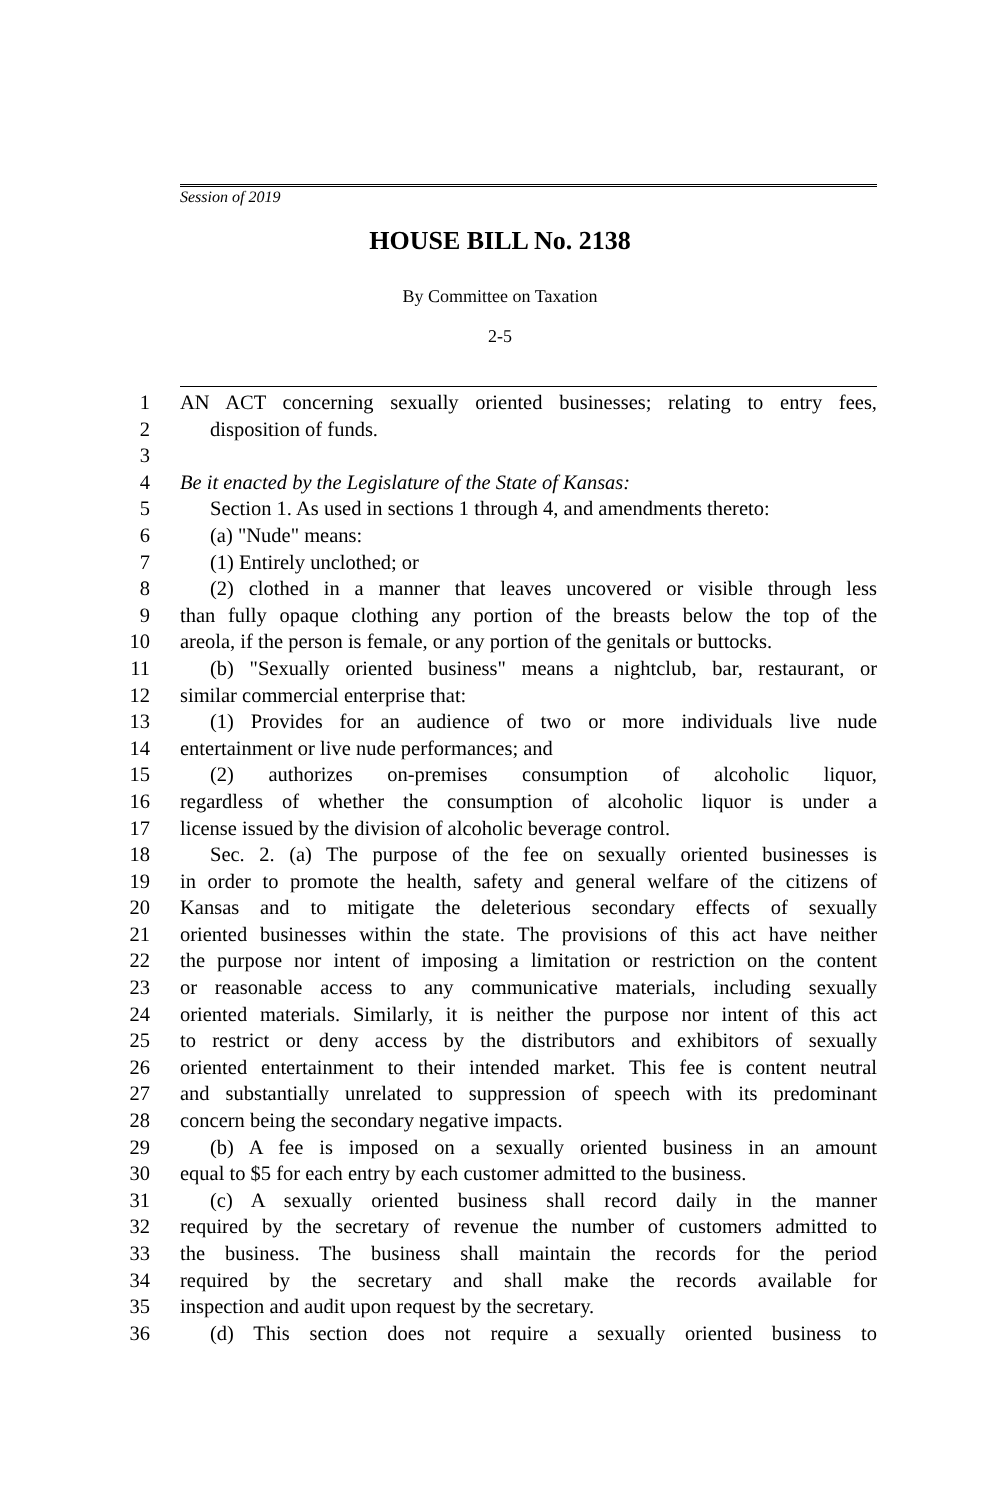Session of 2019
HOUSE BILL No. 2138
By Committee on Taxation
2-5
1 AN ACT concerning sexually oriented businesses; relating to entry fees,
2 disposition of funds.
3
4 Be it enacted by the Legislature of the State of Kansas:
5 Section 1. As used in sections 1 through 4, and amendments thereto:
6 (a) "Nude" means:
7 (1) Entirely unclothed; or
8 (2) clothed in a manner that leaves uncovered or visible through less
9 than fully opaque clothing any portion of the breasts below the top of the
10 areola, if the person is female, or any portion of the genitals or buttocks.
11 (b) "Sexually oriented business" means a nightclub, bar, restaurant, or
12 similar commercial enterprise that:
13 (1) Provides for an audience of two or more individuals live nude
14 entertainment or live nude performances; and
15 (2) authorizes on-premises consumption of alcoholic liquor,
16 regardless of whether the consumption of alcoholic liquor is under a
17 license issued by the division of alcoholic beverage control.
18 Sec. 2. (a) The purpose of the fee on sexually oriented businesses is
19 in order to promote the health, safety and general welfare of the citizens of
20 Kansas and to mitigate the deleterious secondary effects of sexually
21 oriented businesses within the state. The provisions of this act have neither
22 the purpose nor intent of imposing a limitation or restriction on the content
23 or reasonable access to any communicative materials, including sexually
24 oriented materials. Similarly, it is neither the purpose nor intent of this act
25 to restrict or deny access by the distributors and exhibitors of sexually
26 oriented entertainment to their intended market. This fee is content neutral
27 and substantially unrelated to suppression of speech with its predominant
28 concern being the secondary negative impacts.
29 (b) A fee is imposed on a sexually oriented business in an amount
30 equal to $5 for each entry by each customer admitted to the business.
31 (c) A sexually oriented business shall record daily in the manner
32 required by the secretary of revenue the number of customers admitted to
33 the business. The business shall maintain the records for the period
34 required by the secretary and shall make the records available for
35 inspection and audit upon request by the secretary.
36 (d) This section does not require a sexually oriented business to